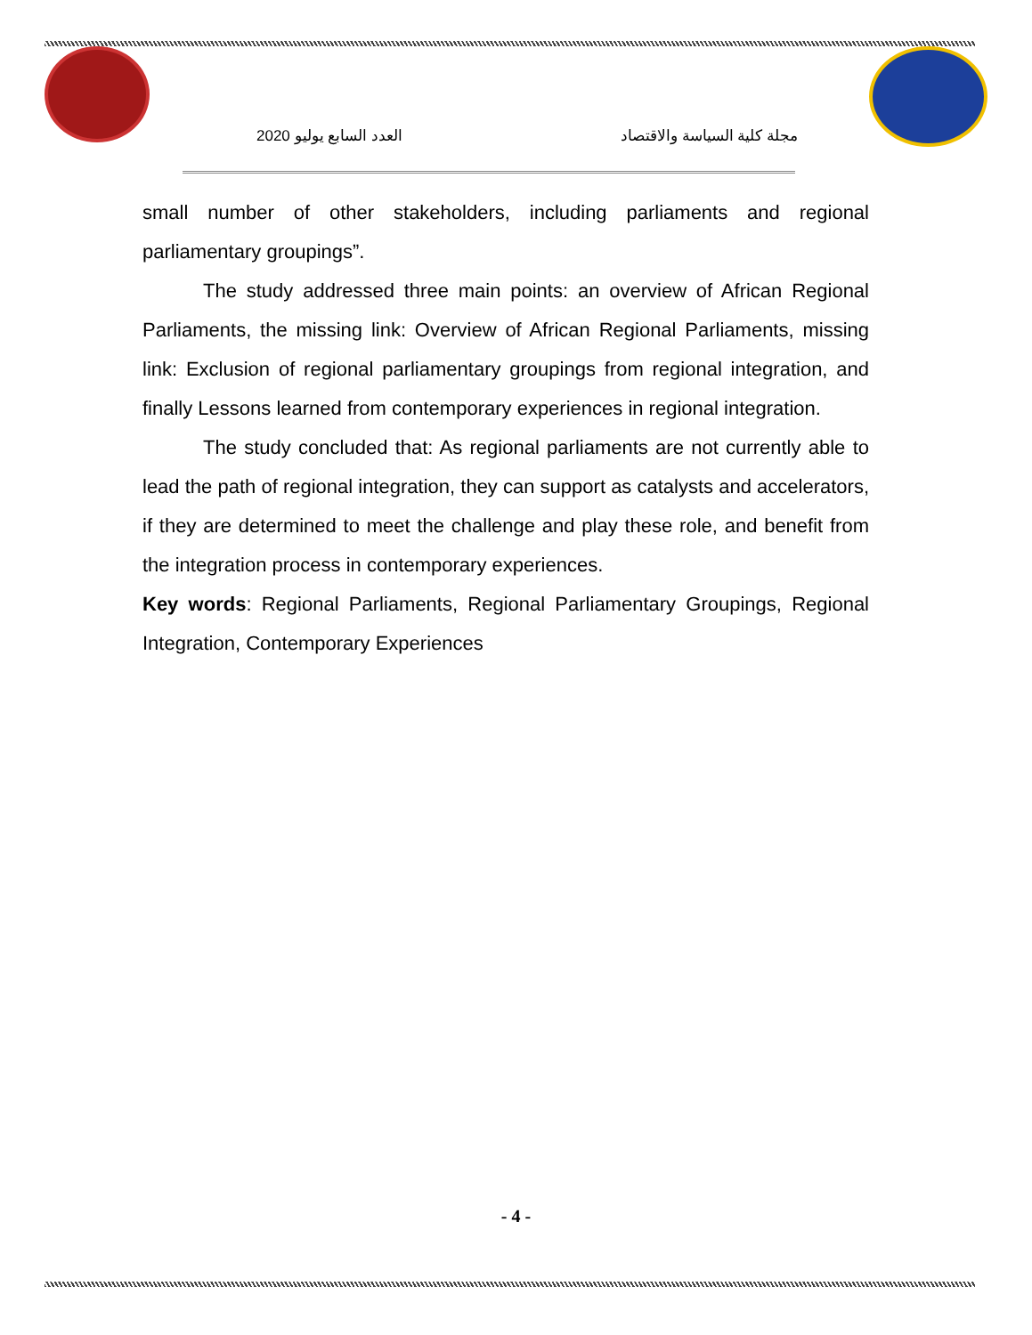العدد السابع يوليو 2020 مجلة كلية السياسة والاقتصاد
small number of other stakeholders, including parliaments and regional parliamentary groupings”.
The study addressed three main points: an overview of African Regional Parliaments, the missing link: Overview of African Regional Parliaments, missing link: Exclusion of regional parliamentary groupings from regional integration, and finally Lessons learned from contemporary experiences in regional integration.
The study concluded that: As regional parliaments are not currently able to lead the path of regional integration, they can support as catalysts and accelerators, if they are determined to meet the challenge and play these role, and benefit from the integration process in contemporary experiences.
Key words: Regional Parliaments, Regional Parliamentary Groupings, Regional Integration, Contemporary Experiences
- 4 -